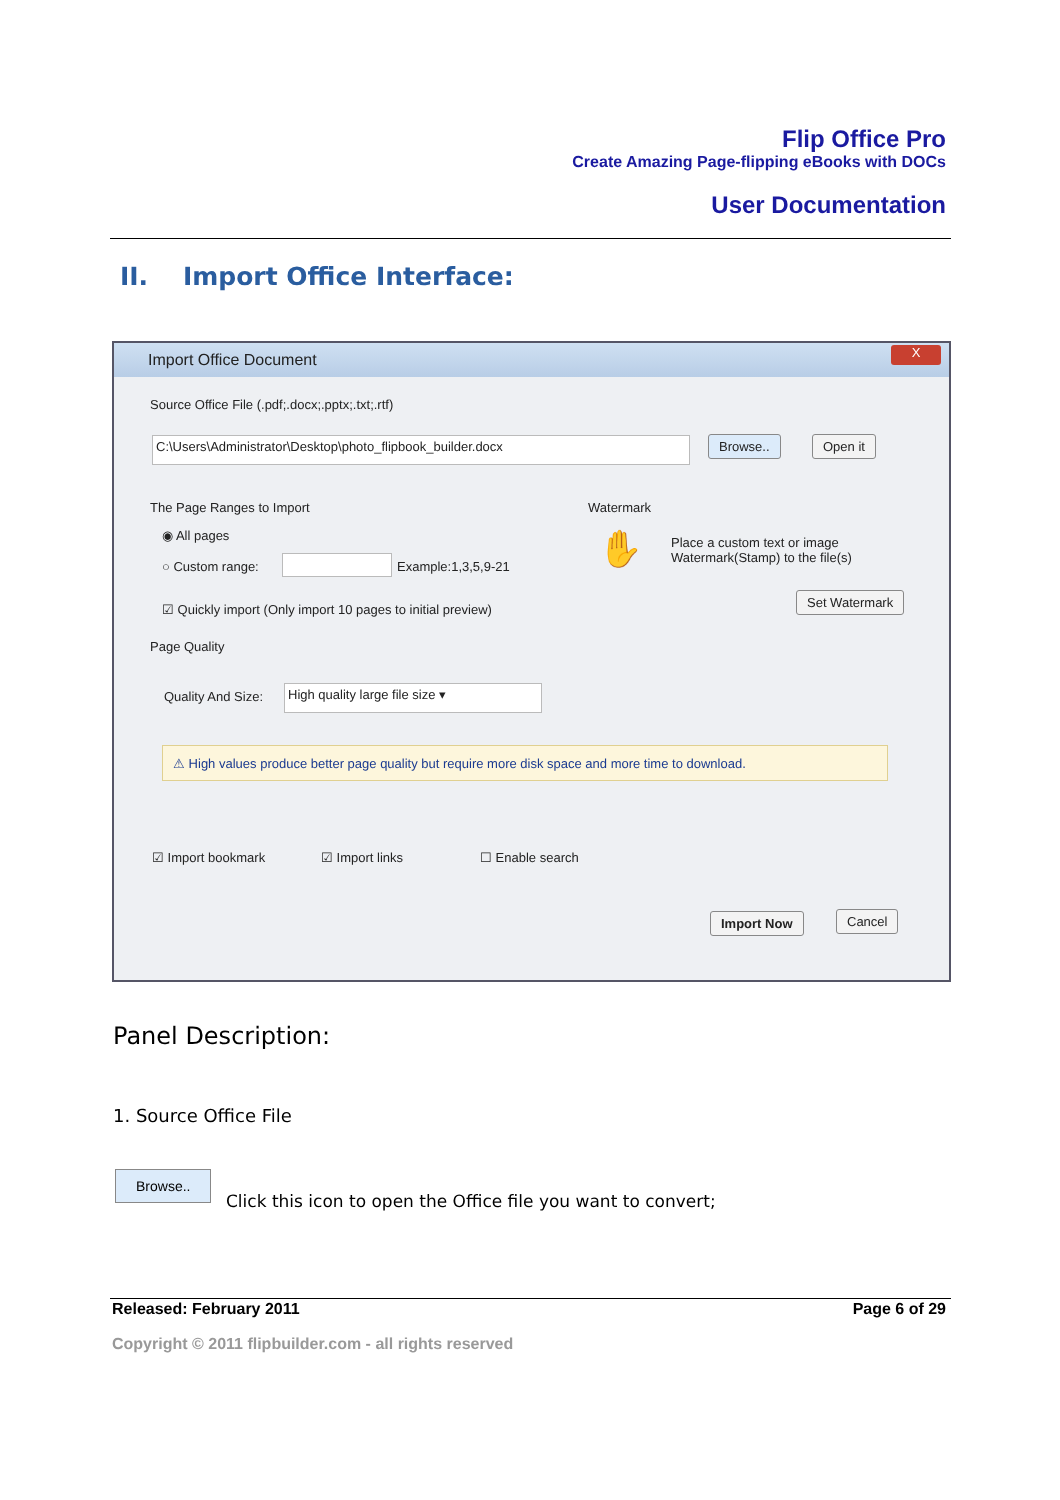Flip Office Pro
Create Amazing Page-flipping eBooks with DOCs
User Documentation
II. Import Office Interface:
Import Office Document
X
Source Office File (.pdf;.docx;.pptx;.txt;.rtf)
C:\Users\Administrator\Desktop\photo_flipbook_builder.docx Browse.. Open it
The Page Ranges to Import
◉ All pages
○ Custom range: Example:1,3,5,9-21
☑ Quickly import (Only import 10 pages to initial preview)
Watermark
✋
Place a custom text or image
Watermark(Stamp) to the file(s)
Set Watermark
Page Quality
Quality And Size: High quality large file size ▾
⚠ High values produce better page quality but require more disk space and more time to download.
☑ Import bookmark ☑ Import links ☐ Enable search
Import Now Cancel
Panel Description:
1. Source Office File
Browse..
Click this icon to open the Office file you want to convert;
Released: February 2011 Page 6 of 29
Copyright © 2011 flipbuilder.com - all rights reserved